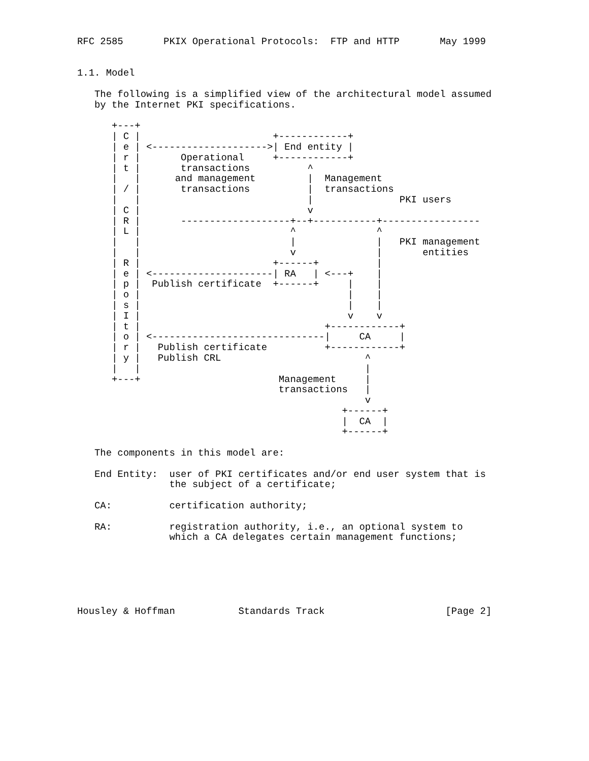RFC 2585       PKIX Operational Protocols:  FTP and HTTP       May 1999


1.1. Model

   The following is a simplified view of the architectural model assumed
   by the Internet PKI specifications.

      +---+
      | C |                       +------------+
      | e | <-------------------->| End entity |
      | r |       Operational     +------------+
      | t |       transactions          ^
      |   |      and management         |  Management
      | / |       transactions          |  transactions
      |   |                             |               PKI users
      | C |                             v
      | R |       -------------------+--+-----------+-----------------
      | L |                          ^              ^
      |   |                          |              |   PKI management
      |   |                          v              |       entities
      | R |                       +------+          |
      | e | <---------------------| RA   | <---+    |
      | p |  Publish certificate  +------+     |    |
      | o |                                    |    |
      | s |                                    |    |
      | I |                                    v    v
      | t |                                +------------+
      | o | <------------------------------|     CA     |
      | r |   Publish certificate          +------------+
      | y |   Publish CRL                         ^
      |   |                                       |
      +---+                        Management     |
                                   transactions   |
                                                  v
                                              +------+
                                              |  CA  |
                                              +------+

   The components in this model are:

   End Entity:  user of PKI certificates and/or end user system that is
                the subject of a certificate;

   CA:          certification authority;

   RA:          registration authority, i.e., an optional system to
                which a CA delegates certain management functions;






Housley & Hoffman           Standards Track                     [Page 2]